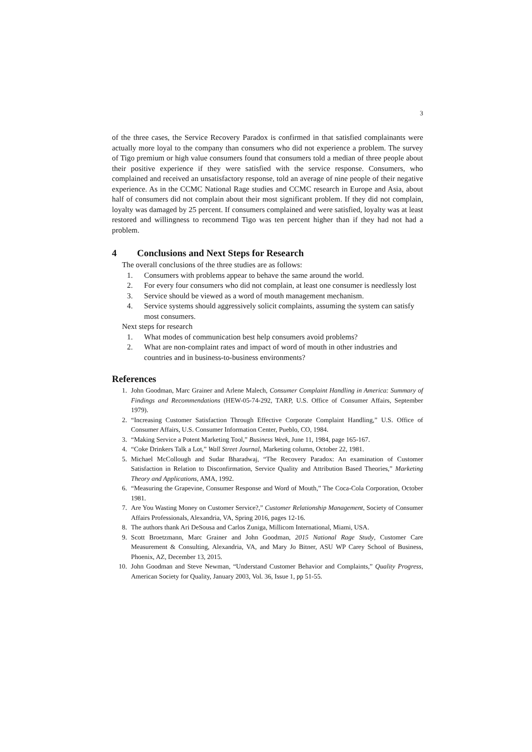3
of the three cases, the Service Recovery Paradox is confirmed in that satisfied complainants were actually more loyal to the company than consumers who did not experience a problem. The survey of Tigo premium or high value consumers found that consumers told a median of three people about their positive experience if they were satisfied with the service response. Consumers, who complained and received an unsatisfactory response, told an average of nine people of their negative experience. As in the CCMC National Rage studies and CCMC research in Europe and Asia, about half of consumers did not complain about their most significant problem. If they did not complain, loyalty was damaged by 25 percent. If consumers complained and were satisfied, loyalty was at least restored and willingness to recommend Tigo was ten percent higher than if they had not had a problem.
4 Conclusions and Next Steps for Research
The overall conclusions of the three studies are as follows:
1. Consumers with problems appear to behave the same around the world.
2. For every four consumers who did not complain, at least one consumer is needlessly lost
3. Service should be viewed as a word of mouth management mechanism.
4. Service systems should aggressively solicit complaints, assuming the system can satisfy most consumers.
Next steps for research
1. What modes of communication best help consumers avoid problems?
2. What are non-complaint rates and impact of word of mouth in other industries and countries and in business-to-business environments?
References
1. John Goodman, Marc Grainer and Arlene Malech, Consumer Complaint Handling in America: Summary of Findings and Recommendations (HEW-05-74-292, TARP, U.S. Office of Consumer Affairs, September 1979).
2. “Increasing Customer Satisfaction Through Effective Corporate Complaint Handling,” U.S. Office of Consumer Affairs, U.S. Consumer Information Center, Pueblo, CO, 1984.
3. “Making Service a Potent Marketing Tool,” Business Week, June 11, 1984, page 165-167.
4. “Coke Drinkers Talk a Lot,” Wall Street Journal, Marketing column, October 22, 1981.
5. Michael McCollough and Sudar Bharadwaj, “The Recovery Paradox: An examination of Customer Satisfaction in Relation to Disconfirmation, Service Quality and Attribution Based Theories,” Marketing Theory and Applications, AMA, 1992.
6. “Measuring the Grapevine, Consumer Response and Word of Mouth,” The Coca-Cola Corporation, October 1981.
7. Are You Wasting Money on Customer Service?,” Customer Relationship Management, Society of Consumer Affairs Professionals, Alexandria, VA, Spring 2016, pages 12-16.
8. The authors thank Ari DeSousa and Carlos Zuniga, Millicom International, Miami, USA.
9. Scott Broetzmann, Marc Grainer and John Goodman, 2015 National Rage Study, Customer Care Measurement & Consulting, Alexandria, VA, and Mary Jo Bitner, ASU WP Carey School of Business, Phoenix, AZ, December 13, 2015.
10. John Goodman and Steve Newman, “Understand Customer Behavior and Complaints,” Quality Progress, American Society for Quality, January 2003, Vol. 36, Issue 1, pp 51-55.